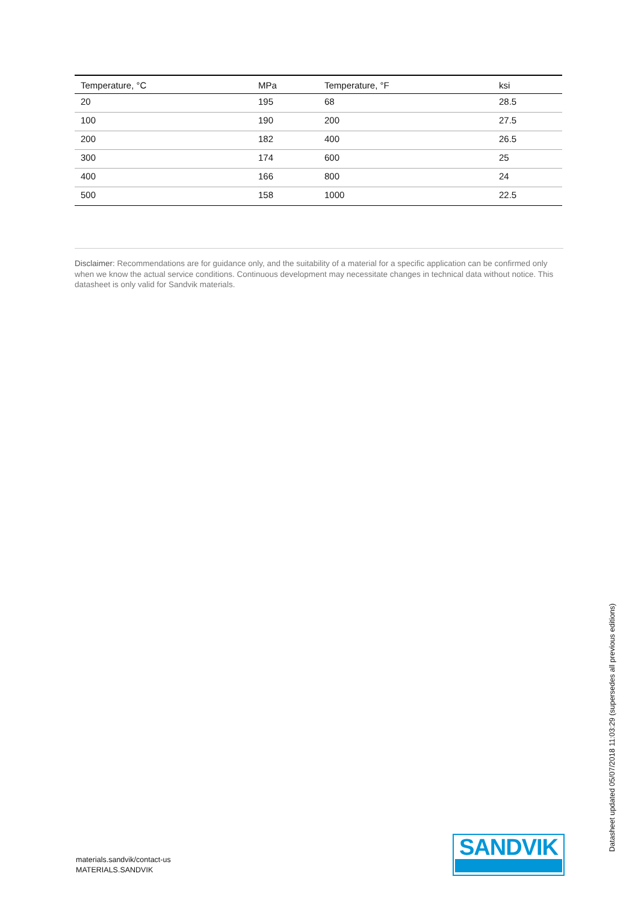| Temperature, °C | MPa | Temperature, °F | ksi |
| --- | --- | --- | --- |
| 20 | 195 | 68 | 28.5 |
| 100 | 190 | 200 | 27.5 |
| 200 | 182 | 400 | 26.5 |
| 300 | 174 | 600 | 25 |
| 400 | 166 | 800 | 24 |
| 500 | 158 | 1000 | 22.5 |
Disclaimer: Recommendations are for guidance only, and the suitability of a material for a specific application can be confirmed only when we know the actual service conditions. Continuous development may necessitate changes in technical data without notice. This datasheet is only valid for Sandvik materials.
SANDVIK
materials.sandvik/contact-us
MATERIALS.SANDVIK
Datasheet updated 05/07/2018 11:03:29 (supersedes all previous editions)